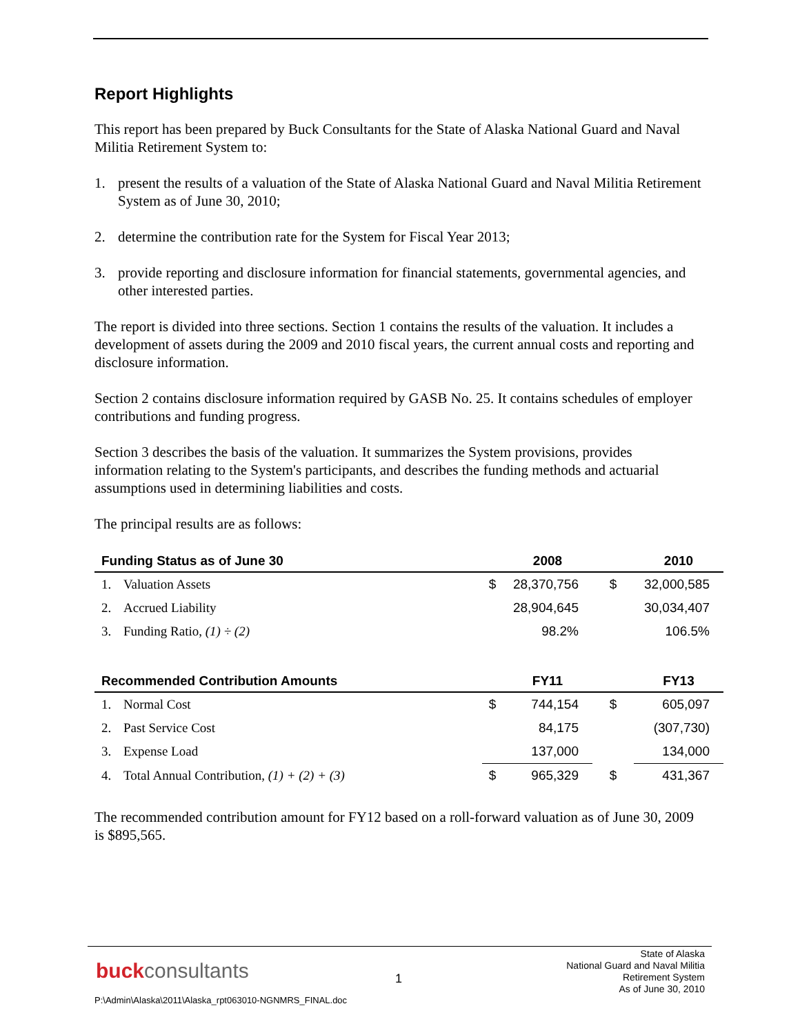Report Highlights
This report has been prepared by Buck Consultants for the State of Alaska National Guard and Naval Militia Retirement System to:
1. present the results of a valuation of the State of Alaska National Guard and Naval Militia Retirement System as of June 30, 2010;
2. determine the contribution rate for the System for Fiscal Year 2013;
3. provide reporting and disclosure information for financial statements, governmental agencies, and other interested parties.
The report is divided into three sections. Section 1 contains the results of the valuation. It includes a development of assets during the 2009 and 2010 fiscal years, the current annual costs and reporting and disclosure information.
Section 2 contains disclosure information required by GASB No. 25. It contains schedules of employer contributions and funding progress.
Section 3 describes the basis of the valuation. It summarizes the System provisions, provides information relating to the System's participants, and describes the funding methods and actuarial assumptions used in determining liabilities and costs.
The principal results are as follows:
| Funding Status as of June 30 | | | 2008 | | 2010 |
| --- | --- | --- | --- | --- | --- |
| 1. | Valuation Assets | $ | 28,370,756 | $ | 32,000,585 |
| 2. | Accrued Liability | | 28,904,645 | | 30,034,407 |
| 3. | Funding Ratio, (1) ÷ (2) | | 98.2% | | 106.5% |
| Recommended Contribution Amounts | | | FY11 | | FY13 |
| 1. | Normal Cost | $ | 744,154 | $ | 605,097 |
| 2. | Past Service Cost | | 84,175 | | (307,730) |
| 3. | Expense Load | | 137,000 | | 134,000 |
| 4. | Total Annual Contribution, (1) + (2) + (3) | $ | 965,329 | $ | 431,367 |
The recommended contribution amount for FY12 based on a roll-forward valuation as of June 30, 2009 is $895,565.
buckconsultants 1
State of Alaska
National Guard and Naval Militia
Retirement System
As of June 30, 2010
P:\Admin\Alaska\2011\Alaska_rpt063010-NGNMRS_FINAL.doc